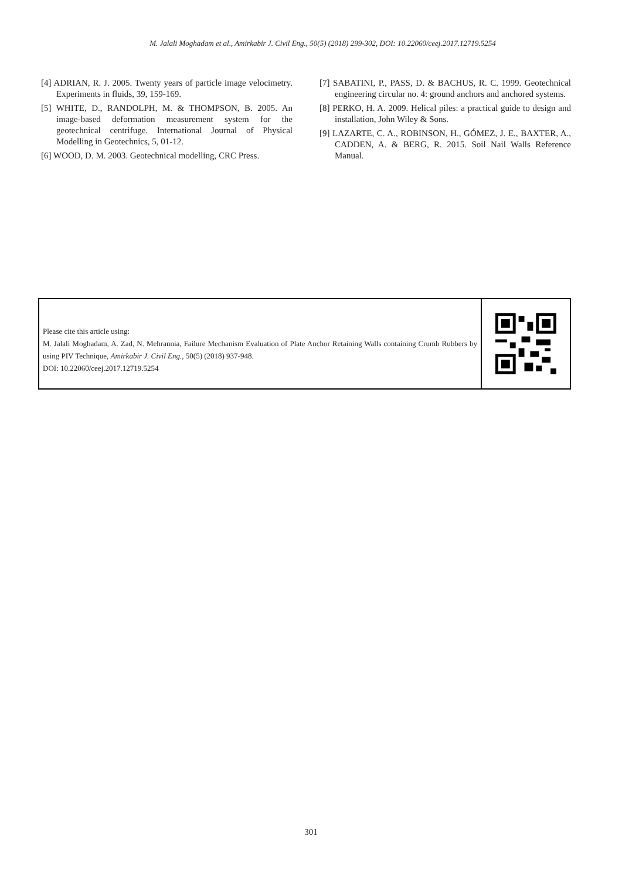M. Jalali Moghadam et al., Amirkabir J. Civil Eng., 50(5) (2018) 299-302, DOI: 10.22060/ceej.2017.12719.5254
[4] ADRIAN, R. J. 2005. Twenty years of particle image velocimetry. Experiments in fluids, 39, 159-169.
[5] WHITE, D., RANDOLPH, M. & THOMPSON, B. 2005. An image-based deformation measurement system for the geotechnical centrifuge. International Journal of Physical Modelling in Geotechnics, 5, 01-12.
[6] WOOD, D. M. 2003. Geotechnical modelling, CRC Press.
[7] SABATINI, P., PASS, D. & BACHUS, R. C. 1999. Geotechnical engineering circular no. 4: ground anchors and anchored systems.
[8] PERKO, H. A. 2009. Helical piles: a practical guide to design and installation, John Wiley & Sons.
[9] LAZARTE, C. A., ROBINSON, H., GÓMEZ, J. E., BAXTER, A., CADDEN, A. & BERG, R. 2015. Soil Nail Walls Reference Manual.
Please cite this article using:
M. Jalali Moghadam, A. Zad, N. Mehrannia, Failure Mechanism Evaluation of Plate Anchor Retaining Walls containing Crumb Rubbers by using PIV Technique, Amirkabir J. Civil Eng., 50(5) (2018) 937-948.
DOI: 10.22060/ceej.2017.12719.5254
301